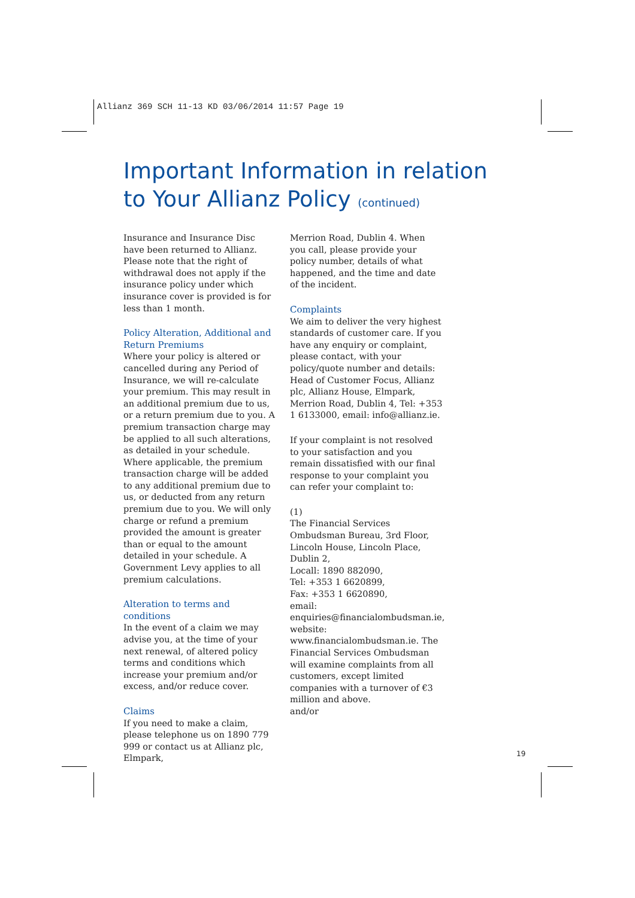Allianz 369 SCH 11-13 KD 03/06/2014 11:57 Page 19
Important Information in relation
to Your Allianz Policy (continued)
Insurance and Insurance Disc have been returned to Allianz. Please note that the right of withdrawal does not apply if the insurance policy under which insurance cover is provided is for less than 1 month.
Policy Alteration, Additional and Return Premiums
Where your policy is altered or cancelled during any Period of Insurance, we will re-calculate your premium. This may result in an additional premium due to us, or a return premium due to you. A premium transaction charge may be applied to all such alterations, as detailed in your schedule. Where applicable, the premium transaction charge will be added to any additional premium due to us, or deducted from any return premium due to you. We will only charge or refund a premium provided the amount is greater than or equal to the amount detailed in your schedule. A Government Levy applies to all premium calculations.
Alteration to terms and conditions
In the event of a claim we may advise you, at the time of your next renewal, of altered policy terms and conditions which increase your premium and/or excess, and/or reduce cover.
Claims
If you need to make a claim, please telephone us on 1890 779 999 or contact us at Allianz plc, Elmpark,
Merrion Road, Dublin 4. When you call, please provide your policy number, details of what happened, and the time and date of the incident.
Complaints
We aim to deliver the very highest standards of customer care. If you have any enquiry or complaint, please contact, with your policy/quote number and details: Head of Customer Focus, Allianz plc, Allianz House, Elmpark, Merrion Road, Dublin 4, Tel: +353 1 6133000, email: info@allianz.ie.
If your complaint is not resolved to your satisfaction and you remain dissatisfied with our final response to your complaint you can refer your complaint to:
(1)
The Financial Services Ombudsman Bureau, 3rd Floor, Lincoln House, Lincoln Place, Dublin 2,
Locall: 1890 882090,
Tel: +353 1 6620899,
Fax: +353 1 6620890,
email:
enquiries@financialombudsman.ie,
website:
www.financialombudsman.ie. The Financial Services Ombudsman will examine complaints from all customers, except limited companies with a turnover of €3 million and above.
and/or
19